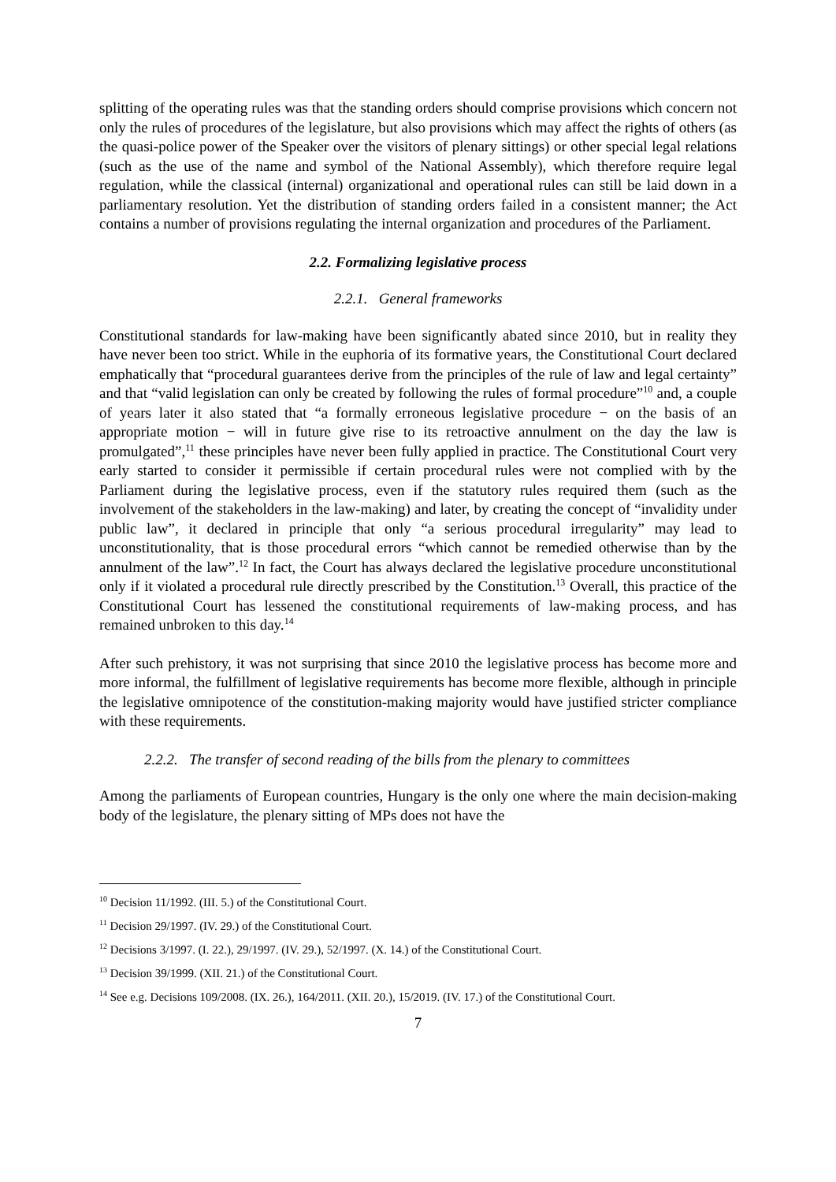splitting of the operating rules was that the standing orders should comprise provisions which concern not only the rules of procedures of the legislature, but also provisions which may affect the rights of others (as the quasi-police power of the Speaker over the visitors of plenary sittings) or other special legal relations (such as the use of the name and symbol of the National Assembly), which therefore require legal regulation, while the classical (internal) organizational and operational rules can still be laid down in a parliamentary resolution. Yet the distribution of standing orders failed in a consistent manner; the Act contains a number of provisions regulating the internal organization and procedures of the Parliament.
2.2. Formalizing legislative process
2.2.1. General frameworks
Constitutional standards for law-making have been significantly abated since 2010, but in reality they have never been too strict. While in the euphoria of its formative years, the Constitutional Court declared emphatically that “procedural guarantees derive from the principles of the rule of law and legal certainty” and that “valid legislation can only be created by following the rules of formal procedure”<sup>10</sup> and, a couple of years later it also stated that “a formally erroneous legislative procedure − on the basis of an appropriate motion − will in future give rise to its retroactive annulment on the day the law is promulgated”,<sup>11</sup> these principles have never been fully applied in practice. The Constitutional Court very early started to consider it permissible if certain procedural rules were not complied with by the Parliament during the legislative process, even if the statutory rules required them (such as the involvement of the stakeholders in the law-making) and later, by creating the concept of “invalidity under public law”, it declared in principle that only “a serious procedural irregularity” may lead to unconstitutionality, that is those procedural errors “which cannot be remedied otherwise than by the annulment of the law”.<sup>12</sup> In fact, the Court has always declared the legislative procedure unconstitutional only if it violated a procedural rule directly prescribed by the Constitution.<sup>13</sup> Overall, this practice of the Constitutional Court has lessened the constitutional requirements of law-making process, and has remained unbroken to this day.<sup>14</sup>
After such prehistory, it was not surprising that since 2010 the legislative process has become more and more informal, the fulfillment of legislative requirements has become more flexible, although in principle the legislative omnipotence of the constitution-making majority would have justified stricter compliance with these requirements.
2.2.2. The transfer of second reading of the bills from the plenary to committees
Among the parliaments of European countries, Hungary is the only one where the main decision-making body of the legislature, the plenary sitting of MPs does not have the
<sup>10</sup> Decision 11/1992. (III. 5.) of the Constitutional Court.
<sup>11</sup> Decision 29/1997. (IV. 29.) of the Constitutional Court.
<sup>12</sup> Decisions 3/1997. (I. 22.), 29/1997. (IV. 29.), 52/1997. (X. 14.) of the Constitutional Court.
<sup>13</sup> Decision 39/1999. (XII. 21.) of the Constitutional Court.
<sup>14</sup> See e.g. Decisions 109/2008. (IX. 26.), 164/2011. (XII. 20.), 15/2019. (IV. 17.) of the Constitutional Court.
7